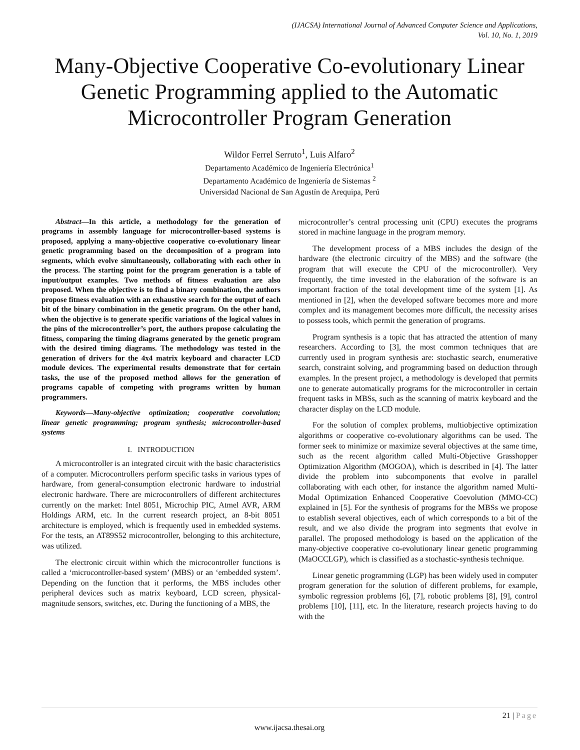(IJACSA) International Journal of Advanced Computer Science and Applications,
Vol. 10, No. 1, 2019
Many-Objective Cooperative Co-evolutionary Linear Genetic Programming applied to the Automatic Microcontroller Program Generation
Wildor Ferrel Serruto<sup>1</sup>, Luis Alfaro<sup>2</sup>
Departamento Académico de Ingeniería Electrónica<sup>1</sup>
Departamento Académico de Ingeniería de Sistemas <sup>2</sup>
Universidad Nacional de San Agustín de Arequipa, Perú
Abstract—In this article, a methodology for the generation of programs in assembly language for microcontroller-based systems is proposed, applying a many-objective cooperative co-evolutionary linear genetic programming based on the decomposition of a program into segments, which evolve simultaneously, collaborating with each other in the process. The starting point for the program generation is a table of input/output examples. Two methods of fitness evaluation are also proposed. When the objective is to find a binary combination, the authors propose fitness evaluation with an exhaustive search for the output of each bit of the binary combination in the genetic program. On the other hand, when the objective is to generate specific variations of the logical values in the pins of the microcontroller’s port, the authors propose calculating the fitness, comparing the timing diagrams generated by the genetic program with the desired timing diagrams. The methodology was tested in the generation of drivers for the 4x4 matrix keyboard and character LCD module devices. The experimental results demonstrate that for certain tasks, the use of the proposed method allows for the generation of programs capable of competing with programs written by human programmers.
Keywords—Many-objective optimization; cooperative coevolution; linear genetic programming; program synthesis; microcontroller-based systems
I. INTRODUCTION
A microcontroller is an integrated circuit with the basic characteristics of a computer. Microcontrollers perform specific tasks in various types of hardware, from general-consumption electronic hardware to industrial electronic hardware. There are microcontrollers of different architectures currently on the market: Intel 8051, Microchip PIC, Atmel AVR, ARM Holdings ARM, etc. In the current research project, an 8-bit 8051 architecture is employed, which is frequently used in embedded systems. For the tests, an AT89S52 microcontroller, belonging to this architecture, was utilized.
The electronic circuit within which the microcontroller functions is called a ‘microcontroller-based system’ (MBS) or an ‘embedded system’. Depending on the function that it performs, the MBS includes other peripheral devices such as matrix keyboard, LCD screen, physical-magnitude sensors, switches, etc. During the functioning of a MBS, the
microcontroller’s central processing unit (CPU) executes the programs stored in machine language in the program memory.
The development process of a MBS includes the design of the hardware (the electronic circuitry of the MBS) and the software (the program that will execute the CPU of the microcontroller). Very frequently, the time invested in the elaboration of the software is an important fraction of the total development time of the system [1]. As mentioned in [2], when the developed software becomes more and more complex and its management becomes more difficult, the necessity arises to possess tools, which permit the generation of programs.
Program synthesis is a topic that has attracted the attention of many researchers. According to [3], the most common techniques that are currently used in program synthesis are: stochastic search, enumerative search, constraint solving, and programming based on deduction through examples. In the present project, a methodology is developed that permits one to generate automatically programs for the microcontroller in certain frequent tasks in MBSs, such as the scanning of matrix keyboard and the character display on the LCD module.
For the solution of complex problems, multiobjective optimization algorithms or cooperative co-evolutionary algorithms can be used. The former seek to minimize or maximize several objectives at the same time, such as the recent algorithm called Multi-Objective Grasshopper Optimization Algorithm (MOGOA), which is described in [4]. The latter divide the problem into subcomponents that evolve in parallel collaborating with each other, for instance the algorithm named Multi-Modal Optimization Enhanced Cooperative Coevolution (MMO-CC) explained in [5]. For the synthesis of programs for the MBSs we propose to establish several objectives, each of which corresponds to a bit of the result, and we also divide the program into segments that evolve in parallel. The proposed methodology is based on the application of the many-objective cooperative co-evolutionary linear genetic programming (MaOCCLGP), which is classified as a stochastic-synthesis technique.
Linear genetic programming (LGP) has been widely used in computer program generation for the solution of different problems, for example, symbolic regression problems [6], [7], robotic problems [8], [9], control problems [10], [11], etc. In the literature, research projects having to do with the
21 | Page
www.ijacsa.thesai.org